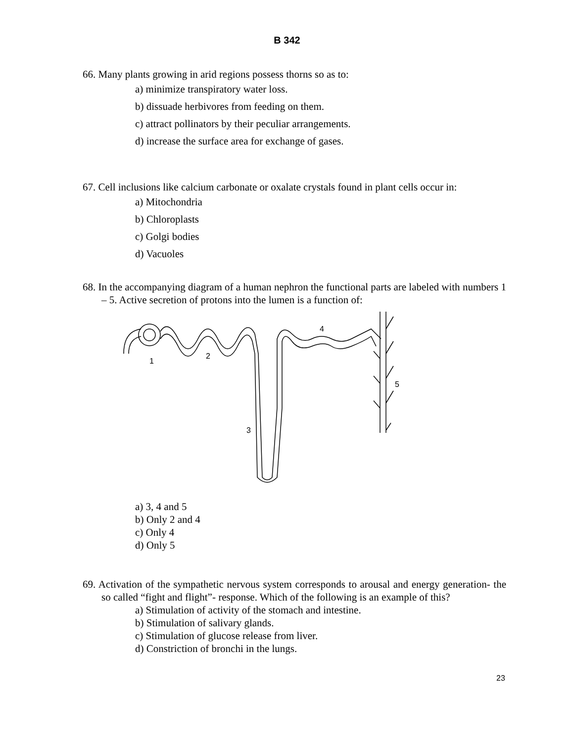B 342
66. Many plants growing in arid regions possess thorns so as to:
a) minimize transpiratory water loss.
b) dissuade herbivores from feeding on them.
c) attract pollinators by their peculiar arrangements.
d) increase the surface area for exchange of gases.
67. Cell inclusions like calcium carbonate or oxalate crystals found in plant cells occur in:
a) Mitochondria
b) Chloroplasts
c) Golgi bodies
d) Vacuoles
68. In the accompanying diagram of a human nephron the functional parts are labeled with numbers 1 – 5. Active secretion of protons into the lumen is a function of:
1
2
3
4
5
a) 3, 4 and 5
b) Only 2 and 4
c) Only 4
d) Only 5
69. Activation of the sympathetic nervous system corresponds to arousal and energy generation- the so called “fight and flight”- response. Which of the following is an example of this?
a) Stimulation of activity of the stomach and intestine.
b) Stimulation of salivary glands.
c) Stimulation of glucose release from liver.
d) Constriction of bronchi in the lungs.
23